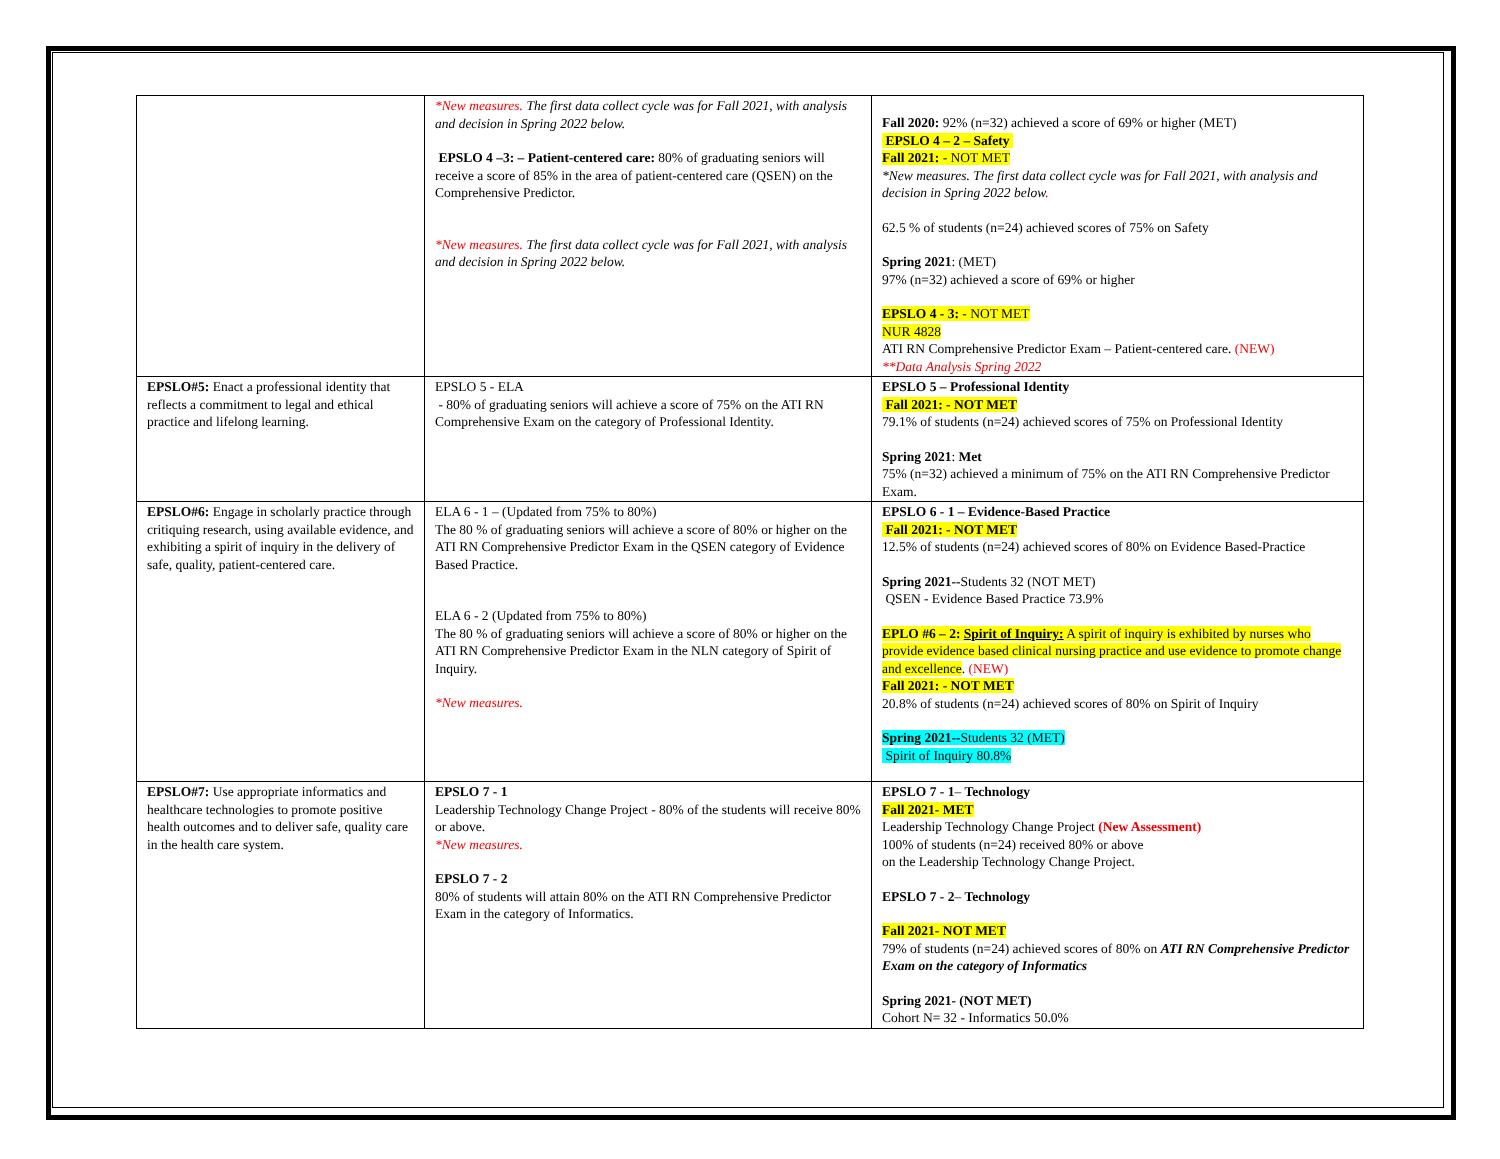| | *New measures. The first data collect cycle was for Fall 2021, with analysis and decision in Spring 2022 below. EPSLO 4 –3: – Patient-centered care: 80% of graduating seniors will receive a score of 85% in the area of patient-centered care (QSEN) on the Comprehensive Predictor. *New measures. The first data collect cycle was for Fall 2021, with analysis and decision in Spring 2022 below. | Fall 2020: 92% (n=32) achieved a score of 69% or higher (MET) EPSLO 4 – 2 – Safety Fall 2021: - NOT MET *New measures. The first data collect cycle was for Fall 2021, with analysis and decision in Spring 2022 below . 62.5 % of students (n=24) achieved scores of 75% on Safety Spring 2021 : (MET) 97% (n=32) achieved a score of 69% or higher EPSLO 4 - 3: - NOT MET NUR 4828 ATI RN Comprehensive Predictor Exam – Patient-centered care. (NEW) **Data Analysis Spring 2022 |
| EPSLO#5: Enact a professional identity that reflects a commitment to legal and ethical practice and lifelong learning. | EPSLO 5 - ELA - 80% of graduating seniors will achieve a score of 75% on the ATI RN Comprehensive Exam on the category of Professional Identity. | EPSLO 5 – Professional Identity Fall 2021: - NOT MET 79.1% of students (n=24) achieved scores of 75% on Professional Identity Spring 2021 : Met 75% (n=32) achieved a minimum of 75% on the ATI RN Comprehensive Predictor Exam. |
| EPSLO#6: Engage in scholarly practice through critiquing research, using available evidence, and exhibiting a spirit of inquiry in the delivery of safe, quality, patient-centered care. | ELA 6 - 1 – (Updated from 75% to 80%) The 80 % of graduating seniors will achieve a score of 80% or higher on the ATI RN Comprehensive Predictor Exam in the QSEN category of Evidence Based Practice. ELA 6 - 2 (Updated from 75% to 80%) The 80 % of graduating seniors will achieve a score of 80% or higher on the ATI RN Comprehensive Predictor Exam in the NLN category of Spirit of Inquiry. *New measures. | EPSLO 6 - 1 – Evidence-Based Practice Fall 2021: - NOT MET 12.5% of students (n=24) achieved scores of 80% on Evidence Based-Practice Spring 2021-- Students 32 (NOT MET) QSEN - Evidence Based Practice 73.9% EPLO #6 – 2: Spirit of Inquiry: A spirit of inquiry is exhibited by nurses who provide evidence based clinical nursing practice and use evidence to promote change and excellence . (NEW) Fall 2021: - NOT MET 20.8% of students (n=24) achieved scores of 80% on Spirit of Inquiry Spring 2021-- Students 32 (MET) Spirit of Inquiry 80.8% |
| EPSLO#7: Use appropriate informatics and healthcare technologies to promote positive health outcomes and to deliver safe, quality care in the health care system. | EPSLO 7 - 1 Leadership Technology Change Project - 80% of the students will receive 80% or above. *New measures. EPSLO 7 - 2 80% of students will attain 80% on the ATI RN Comprehensive Predictor Exam in the category of Informatics. | EPSLO 7 - 1 – Technology Fall 2021- MET Leadership Technology Change Project (New Assessment) 100% of students (n=24) received 80% or above on the Leadership Technology Change Project. EPSLO 7 - 2 – Technology Fall 2021- NOT MET 79% of students (n=24) achieved scores of 80% on ATI RN Comprehensive Predictor Exam on the category of Informatics Spring 2021- (NOT MET) Cohort N= 32 - Informatics 50.0% |